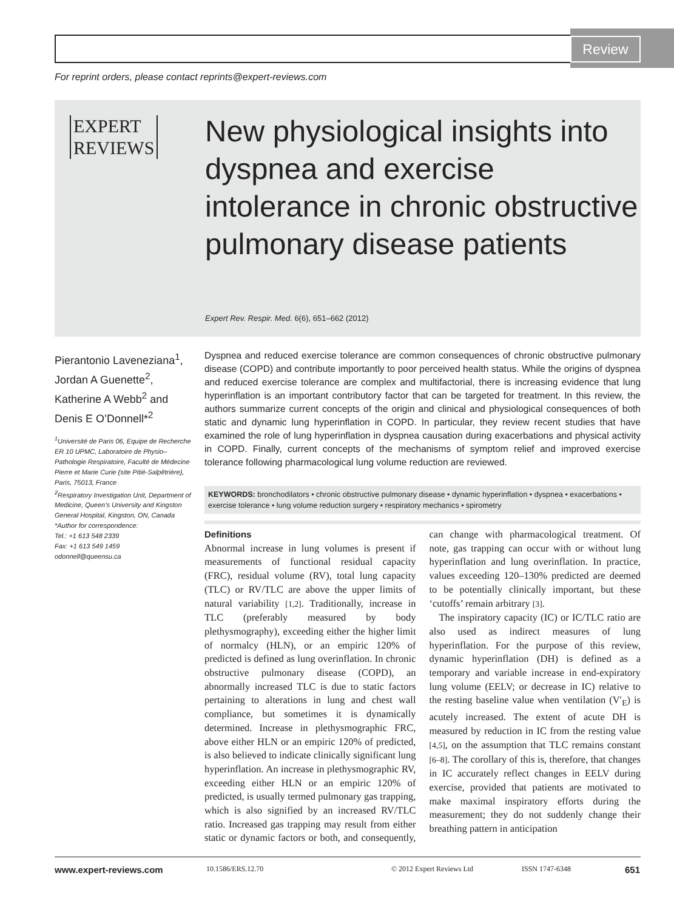Review
For reprint orders, please contact reprints@expert-reviews.com
EXPERT
REVIEWS
New physiological insights into dyspnea and exercise intolerance in chronic obstructive pulmonary disease patients
Expert Rev. Respir. Med. 6(6), 651–662 (2012)
Pierantonio Laveneziana<sup>1</sup>, Jordan A Guenette<sup>2</sup>, Katherine A Webb<sup>2</sup> and Denis E O’Donnell*<sup>2</sup>
<sup>1</sup> Université de Paris 06, Equipe de Recherche ER 10 UPMC, Laboratoire de Physio–Pathologie Respiratoire, Faculté de Médecine Pierre et Marie Curie (site Pitié-Salpêtrière), Paris, 75013, France
<sup>2</sup> Respiratory Investigation Unit, Department of Medicine, Queen’s University and Kingston General Hospital, Kingston, ON, Canada
*Author for correspondence:
Tel.: +1 613 548 2339
Fax: +1 613 549 1459
odonnell@queensu.ca
Dyspnea and reduced exercise tolerance are common consequences of chronic obstructive pulmonary disease (COPD) and contribute importantly to poor perceived health status. While the origins of dyspnea and reduced exercise tolerance are complex and multifactorial, there is increasing evidence that lung hyperinflation is an important contributory factor that can be targeted for treatment. In this review, the authors summarize current concepts of the origin and clinical and physiological consequences of both static and dynamic lung hyperinflation in COPD. In particular, they review recent studies that have examined the role of lung hyperinflation in dyspnea causation during exacerbations and physical activity in COPD. Finally, current concepts of the mechanisms of symptom relief and improved exercise tolerance following pharmacological lung volume reduction are reviewed.
KEYWORDS: bronchodilators • chronic obstructive pulmonary disease • dynamic hyperinflation • dyspnea • exacerbations • exercise tolerance • lung volume reduction surgery • respiratory mechanics • spirometry
Definitions
Abnormal increase in lung volumes is present if measurements of functional residual capacity (FRC), residual volume (RV), total lung capacity (TLC) or RV/TLC are above the upper limits of natural variability [1,2]. Traditionally, increase in TLC (preferably measured by body plethysmography), exceeding either the higher limit of normalcy (HLN), or an empiric 120% of predicted is defined as lung overinflation. In chronic obstructive pulmonary disease (COPD), an abnormally increased TLC is due to static factors pertaining to alterations in lung and chest wall compliance, but sometimes it is dynamically determined. Increase in plethysmographic FRC, above either HLN or an empiric 120% of predicted, is also believed to indicate clinically significant lung hyperinflation. An increase in plethysmographic RV, exceeding either HLN or an empiric 120% of predicted, is usually termed pulmonary gas trapping, which is also signified by an increased RV/TLC ratio. Increased gas trapping may result from either static or dynamic factors or both, and consequently, can change with pharmacological treatment. Of note, gas trapping can occur with or without lung hyperinflation and lung overinflation. In practice, values exceeding 120–130% predicted are deemed to be potentially clinically important, but these ‘cutoffs’ remain arbitrary [3].
The inspiratory capacity (IC) or IC/TLC ratio are also used as indirect measures of lung hyperinflation. For the purpose of this review, dynamic hyperinflation (DH) is defined as a temporary and variable increase in end-expiratory lung volume (EELV; or decrease in IC) relative to the resting baseline value when ventilation (V′<sub>E</sub>) is acutely increased. The extent of acute DH is measured by reduction in IC from the resting value [4,5], on the assumption that TLC remains constant [6–8]. The corollary of this is, therefore, that changes in IC accurately reflect changes in EELV during exercise, provided that patients are motivated to make maximal inspiratory efforts during the measurement; they do not suddenly change their breathing pattern in anticipation
www.expert-reviews.com 10.1586/ERS.12.70 © 2012 Expert Reviews Ltd ISSN 1747-6348 651